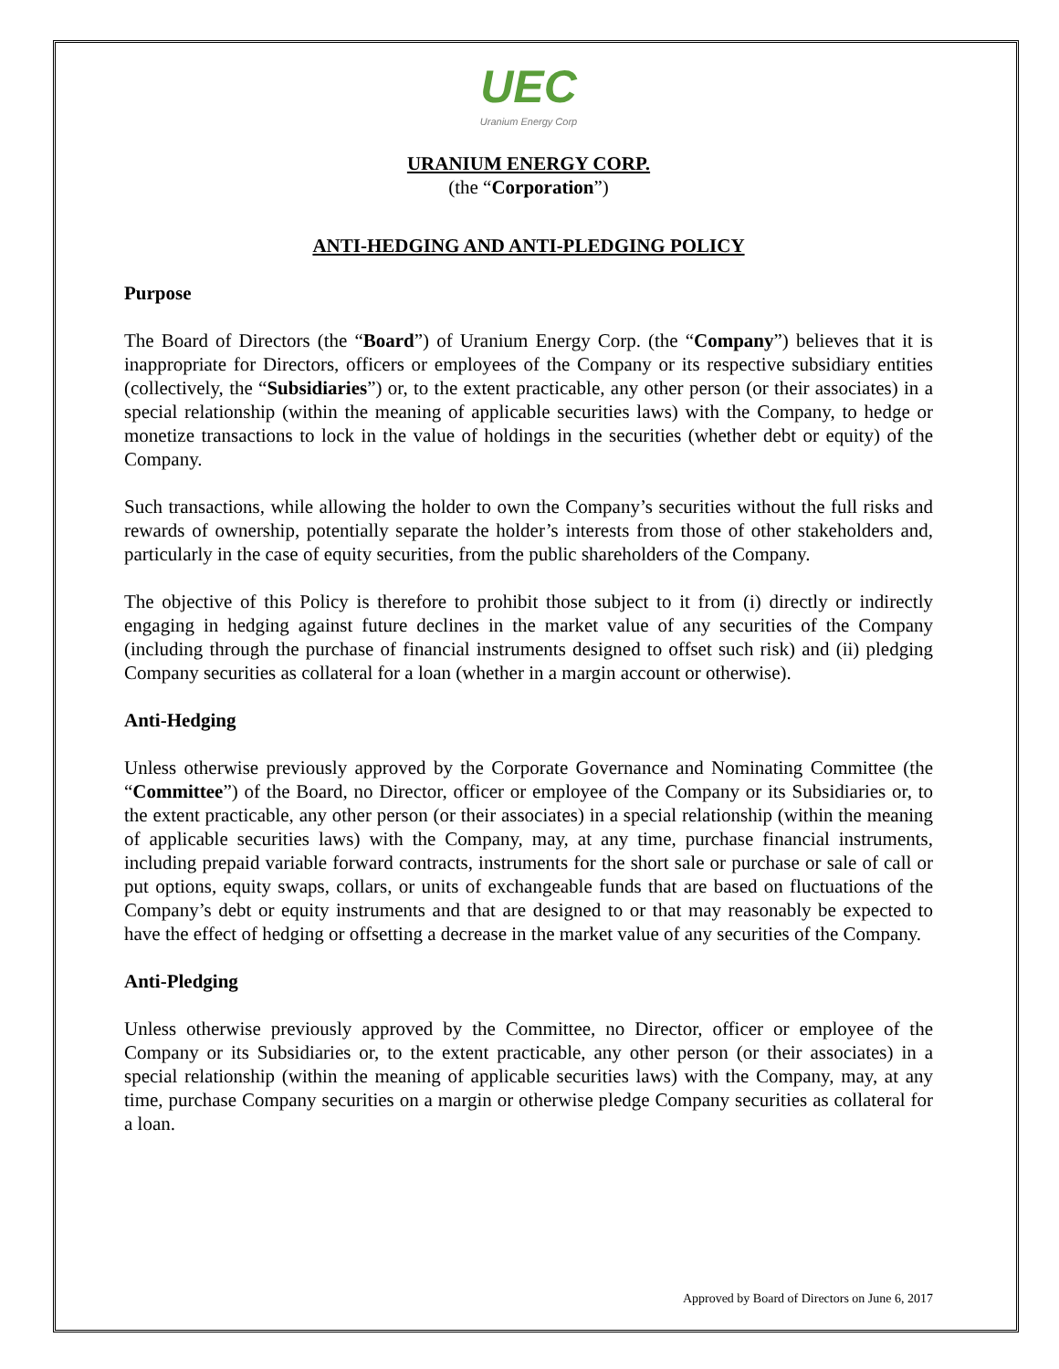UEC
Uranium Energy Corp
URANIUM ENERGY CORP.
(the “Corporation”)
ANTI-HEDGING AND ANTI-PLEDGING POLICY
Purpose
The Board of Directors (the “Board”) of Uranium Energy Corp. (the “Company”) believes that it is inappropriate for Directors, officers or employees of the Company or its respective subsidiary entities (collectively, the “Subsidiaries”) or, to the extent practicable, any other person (or their associates) in a special relationship (within the meaning of applicable securities laws) with the Company, to hedge or monetize transactions to lock in the value of holdings in the securities (whether debt or equity) of the Company.
Such transactions, while allowing the holder to own the Company’s securities without the full risks and rewards of ownership, potentially separate the holder’s interests from those of other stakeholders and, particularly in the case of equity securities, from the public shareholders of the Company.
The objective of this Policy is therefore to prohibit those subject to it from (i) directly or indirectly engaging in hedging against future declines in the market value of any securities of the Company (including through the purchase of financial instruments designed to offset such risk) and (ii) pledging Company securities as collateral for a loan (whether in a margin account or otherwise).
Anti-Hedging
Unless otherwise previously approved by the Corporate Governance and Nominating Committee (the “Committee”) of the Board, no Director, officer or employee of the Company or its Subsidiaries or, to the extent practicable, any other person (or their associates) in a special relationship (within the meaning of applicable securities laws) with the Company, may, at any time, purchase financial instruments, including prepaid variable forward contracts, instruments for the short sale or purchase or sale of call or put options, equity swaps, collars, or units of exchangeable funds that are based on fluctuations of the Company’s debt or equity instruments and that are designed to or that may reasonably be expected to have the effect of hedging or offsetting a decrease in the market value of any securities of the Company.
Anti-Pledging
Unless otherwise previously approved by the Committee, no Director, officer or employee of the Company or its Subsidiaries or, to the extent practicable, any other person (or their associates) in a special relationship (within the meaning of applicable securities laws) with the Company, may, at any time, purchase Company securities on a margin or otherwise pledge Company securities as collateral for a loan.
Approved by Board of Directors on June 6, 2017